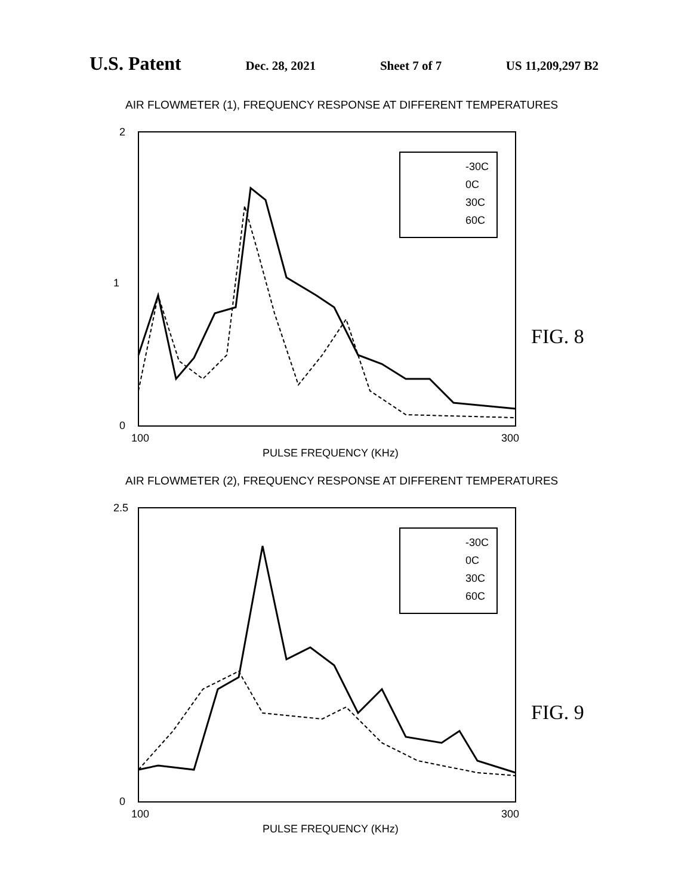U.S. Patent
Dec. 28, 2021 Sheet 7 of 7 US 11,209,297 B2
AIR FLOWMETER (1), FREQUENCY RESPONSE AT DIFFERENT TEMPERATURES
2
1
0
100
300
PULSE FREQUENCY (KHz)
-30C
0C
30C
60C
FIG. 8
AIR FLOWMETER (2), FREQUENCY RESPONSE AT DIFFERENT TEMPERATURES
2.5
0
100
300
PULSE FREQUENCY (KHz)
-30C
0C
30C
60C
FIG. 9